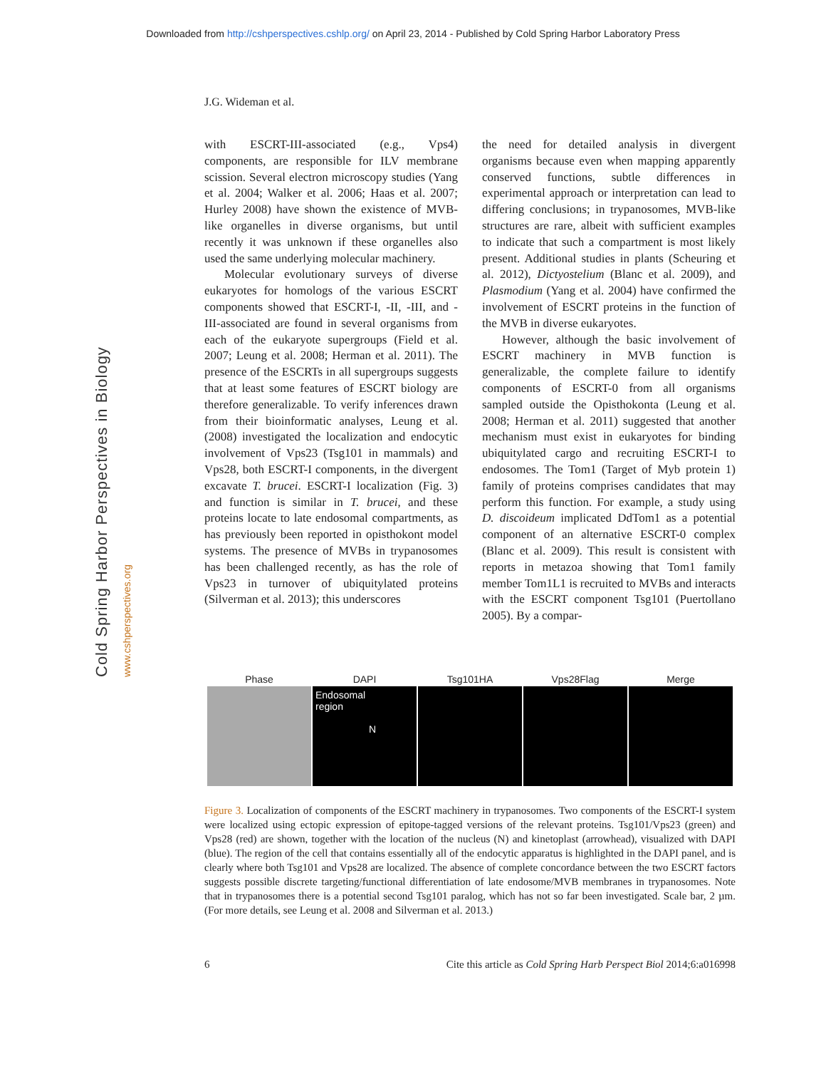Downloaded from http://cshperspectives.cshlp.org/ on April 23, 2014 - Published by Cold Spring Harbor Laboratory Press
Cold Spring Harbor Perspectives in Biology www.cshperspectives.org
J.G. Wideman et al.
with ESCRT-III-associated (e.g., Vps4) components, are responsible for ILV membrane scission. Several electron microscopy studies (Yang et al. 2004; Walker et al. 2006; Haas et al. 2007; Hurley 2008) have shown the existence of MVB-like organelles in diverse organisms, but until recently it was unknown if these organelles also used the same underlying molecular machinery.
Molecular evolutionary surveys of diverse eukaryotes for homologs of the various ESCRT components showed that ESCRT-I, -II, -III, and -III-associated are found in several organisms from each of the eukaryote supergroups (Field et al. 2007; Leung et al. 2008; Herman et al. 2011). The presence of the ESCRTs in all supergroups suggests that at least some features of ESCRT biology are therefore generalizable. To verify inferences drawn from their bioinformatic analyses, Leung et al. (2008) investigated the localization and endocytic involvement of Vps23 (Tsg101 in mammals) and Vps28, both ESCRT-I components, in the divergent excavate T. brucei. ESCRT-I localization (Fig. 3) and function is similar in T. brucei, and these proteins locate to late endosomal compartments, as has previously been reported in opisthokont model systems. The presence of MVBs in trypanosomes has been challenged recently, as has the role of Vps23 in turnover of ubiquitylated proteins (Silverman et al. 2013); this underscores
the need for detailed analysis in divergent organisms because even when mapping apparently conserved functions, subtle differences in experimental approach or interpretation can lead to differing conclusions; in trypanosomes, MVB-like structures are rare, albeit with sufficient examples to indicate that such a compartment is most likely present. Additional studies in plants (Scheuring et al. 2012), Dictyostelium (Blanc et al. 2009), and Plasmodium (Yang et al. 2004) have confirmed the involvement of ESCRT proteins in the function of the MVB in diverse eukaryotes.
However, although the basic involvement of ESCRT machinery in MVB function is generalizable, the complete failure to identify components of ESCRT-0 from all organisms sampled outside the Opisthokonta (Leung et al. 2008; Herman et al. 2011) suggested that another mechanism must exist in eukaryotes for binding ubiquitylated cargo and recruiting ESCRT-I to endosomes. The Tom1 (Target of Myb protein 1) family of proteins comprises candidates that may perform this function. For example, a study using D. discoideum implicated DdTom1 as a potential component of an alternative ESCRT-0 complex (Blanc et al. 2009). This result is consistent with reports in metazoa showing that Tom1 family member Tom1L1 is recruited to MVBs and interacts with the ESCRT component Tsg101 (Puertollano 2005). By a compar-
Phase
DAPI
Tsg101HA
Vps28Flag
Merge
Endosomal
region
N
Figure 3. Localization of components of the ESCRT machinery in trypanosomes. Two components of the ESCRT-I system were localized using ectopic expression of epitope-tagged versions of the relevant proteins. Tsg101/Vps23 (green) and Vps28 (red) are shown, together with the location of the nucleus (N) and kinetoplast (arrowhead), visualized with DAPI (blue). The region of the cell that contains essentially all of the endocytic apparatus is highlighted in the DAPI panel, and is clearly where both Tsg101 and Vps28 are localized. The absence of complete concordance between the two ESCRT factors suggests possible discrete targeting/functional differentiation of late endosome/MVB membranes in trypanosomes. Note that in trypanosomes there is a potential second Tsg101 paralog, which has not so far been investigated. Scale bar, 2 µm. (For more details, see Leung et al. 2008 and Silverman et al. 2013.)
6 Cite this article as Cold Spring Harb Perspect Biol 2014;6:a016998